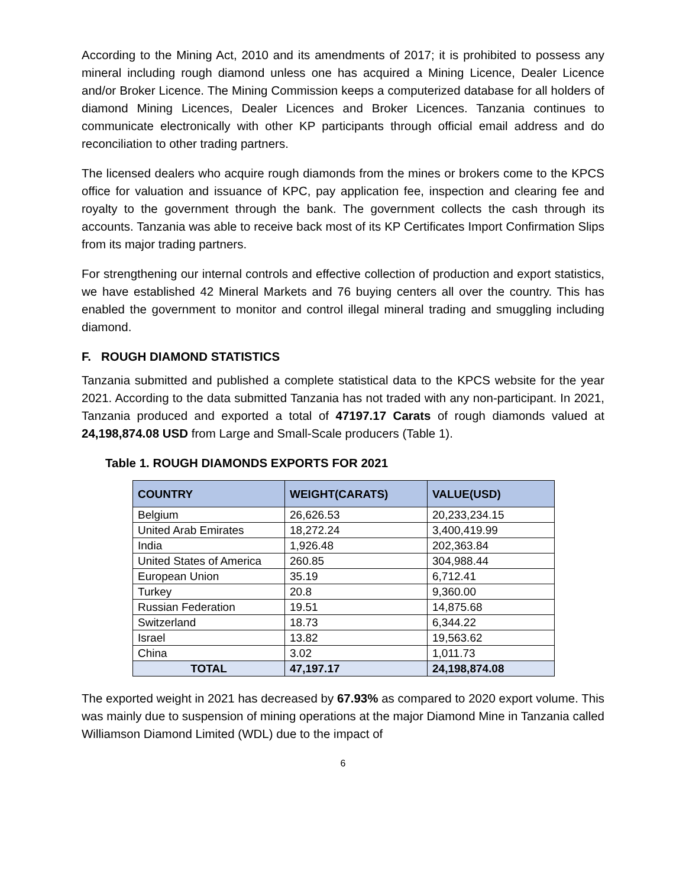According to the Mining Act, 2010 and its amendments of 2017; it is prohibited to possess any mineral including rough diamond unless one has acquired a Mining Licence, Dealer Licence and/or Broker Licence. The Mining Commission keeps a computerized database for all holders of diamond Mining Licences, Dealer Licences and Broker Licences. Tanzania continues to communicate electronically with other KP participants through official email address and do reconciliation to other trading partners.
The licensed dealers who acquire rough diamonds from the mines or brokers come to the KPCS office for valuation and issuance of KPC, pay application fee, inspection and clearing fee and royalty to the government through the bank. The government collects the cash through its accounts. Tanzania was able to receive back most of its KP Certificates Import Confirmation Slips from its major trading partners.
For strengthening our internal controls and effective collection of production and export statistics, we have established 42 Mineral Markets and 76 buying centers all over the country. This has enabled the government to monitor and control illegal mineral trading and smuggling including diamond.
F. ROUGH DIAMOND STATISTICS
Tanzania submitted and published a complete statistical data to the KPCS website for the year 2021. According to the data submitted Tanzania has not traded with any non-participant. In 2021, Tanzania produced and exported a total of 47197.17 Carats of rough diamonds valued at 24,198,874.08 USD from Large and Small-Scale producers (Table 1).
Table 1. ROUGH DIAMONDS EXPORTS FOR 2021
| COUNTRY | WEIGHT(CARATS) | VALUE(USD) |
| --- | --- | --- |
| Belgium | 26,626.53 | 20,233,234.15 |
| United Arab Emirates | 18,272.24 | 3,400,419.99 |
| India | 1,926.48 | 202,363.84 |
| United States of America | 260.85 | 304,988.44 |
| European Union | 35.19 | 6,712.41 |
| Turkey | 20.8 | 9,360.00 |
| Russian Federation | 19.51 | 14,875.68 |
| Switzerland | 18.73 | 6,344.22 |
| Israel | 13.82 | 19,563.62 |
| China | 3.02 | 1,011.73 |
| TOTAL | 47,197.17 | 24,198,874.08 |
The exported weight in 2021 has decreased by 67.93% as compared to 2020 export volume. This was mainly due to suspension of mining operations at the major Diamond Mine in Tanzania called Williamson Diamond Limited (WDL) due to the impact of
6